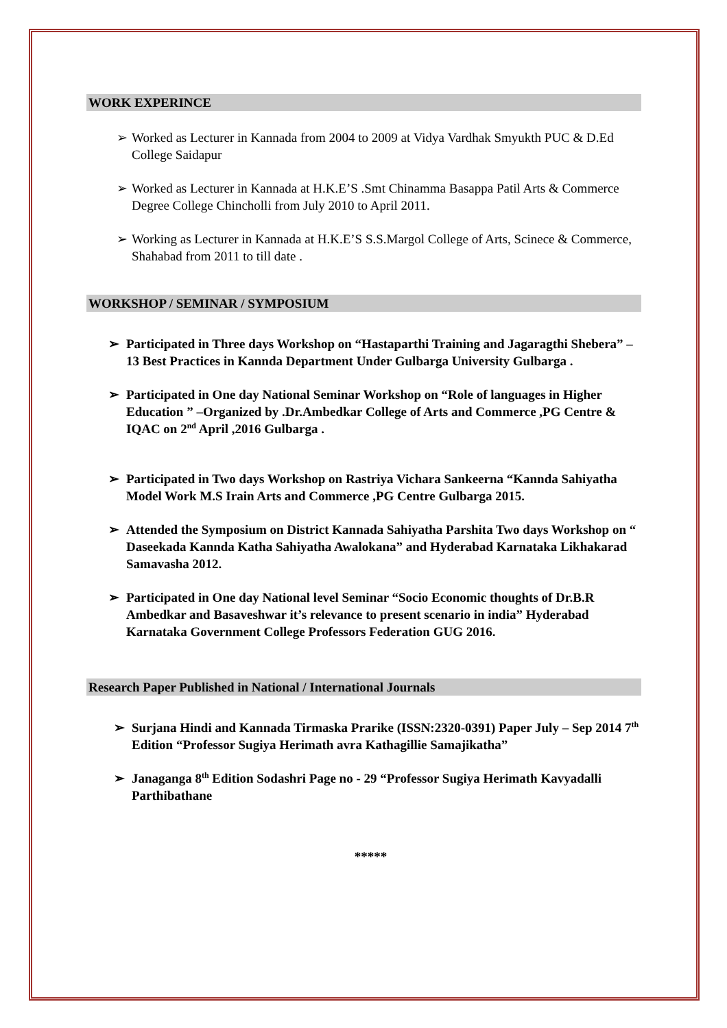WORK EXPERINCE
➢ Worked as Lecturer in Kannada from 2004 to 2009 at Vidya Vardhak Smyukth PUC & D.Ed College Saidapur
➢ Worked as Lecturer in Kannada at H.K.E’S .Smt Chinamma Basappa Patil Arts & Commerce Degree College Chincholli from July 2010 to April 2011.
➢ Working as Lecturer in Kannada at H.K.E’S S.S.Margol College of Arts, Scinece & Commerce, Shahabad from 2011 to till date .
WORKSHOP / SEMINAR / SYMPOSIUM
➢ Participated in Three days Workshop on “Hastaparthi Training and Jagaragthi Shebera” – 13 Best Practices in Kannda Department Under Gulbarga University Gulbarga .
➢ Participated in One day National Seminar Workshop on “Role of languages in Higher Education ” –Organized by .Dr.Ambedkar College of Arts and Commerce ,PG Centre & IQAC on 2<sup>nd</sup> April ,2016 Gulbarga .
➢ Participated in Two days Workshop on Rastriya Vichara Sankeerna “Kannda Sahiyatha Model Work M.S Irain Arts and Commerce ,PG Centre Gulbarga 2015.
➢ Attended the Symposium on District Kannada Sahiyatha Parshita Two days Workshop on “ Daseekada Kannda Katha Sahiyatha Awalokana” and Hyderabad Karnataka Likhakarad Samavasha 2012.
➢ Participated in One day National level Seminar “Socio Economic thoughts of Dr.B.R Ambedkar and Basaveshwar it’s relevance to present scenario in india” Hyderabad Karnataka Government College Professors Federation GUG 2016.
Research Paper Published in National / International Journals
➢ Surjana Hindi and Kannada Tirmaska Prarike (ISSN:2320-0391) Paper July – Sep 2014 7<sup>th</sup> Edition “Professor Sugiya Herimath avra Kathagillie Samajikatha”
➢ Janaganga 8<sup>th</sup> Edition Sodashri Page no - 29 “Professor Sugiya Herimath Kavyadalli Parthibathane
*****